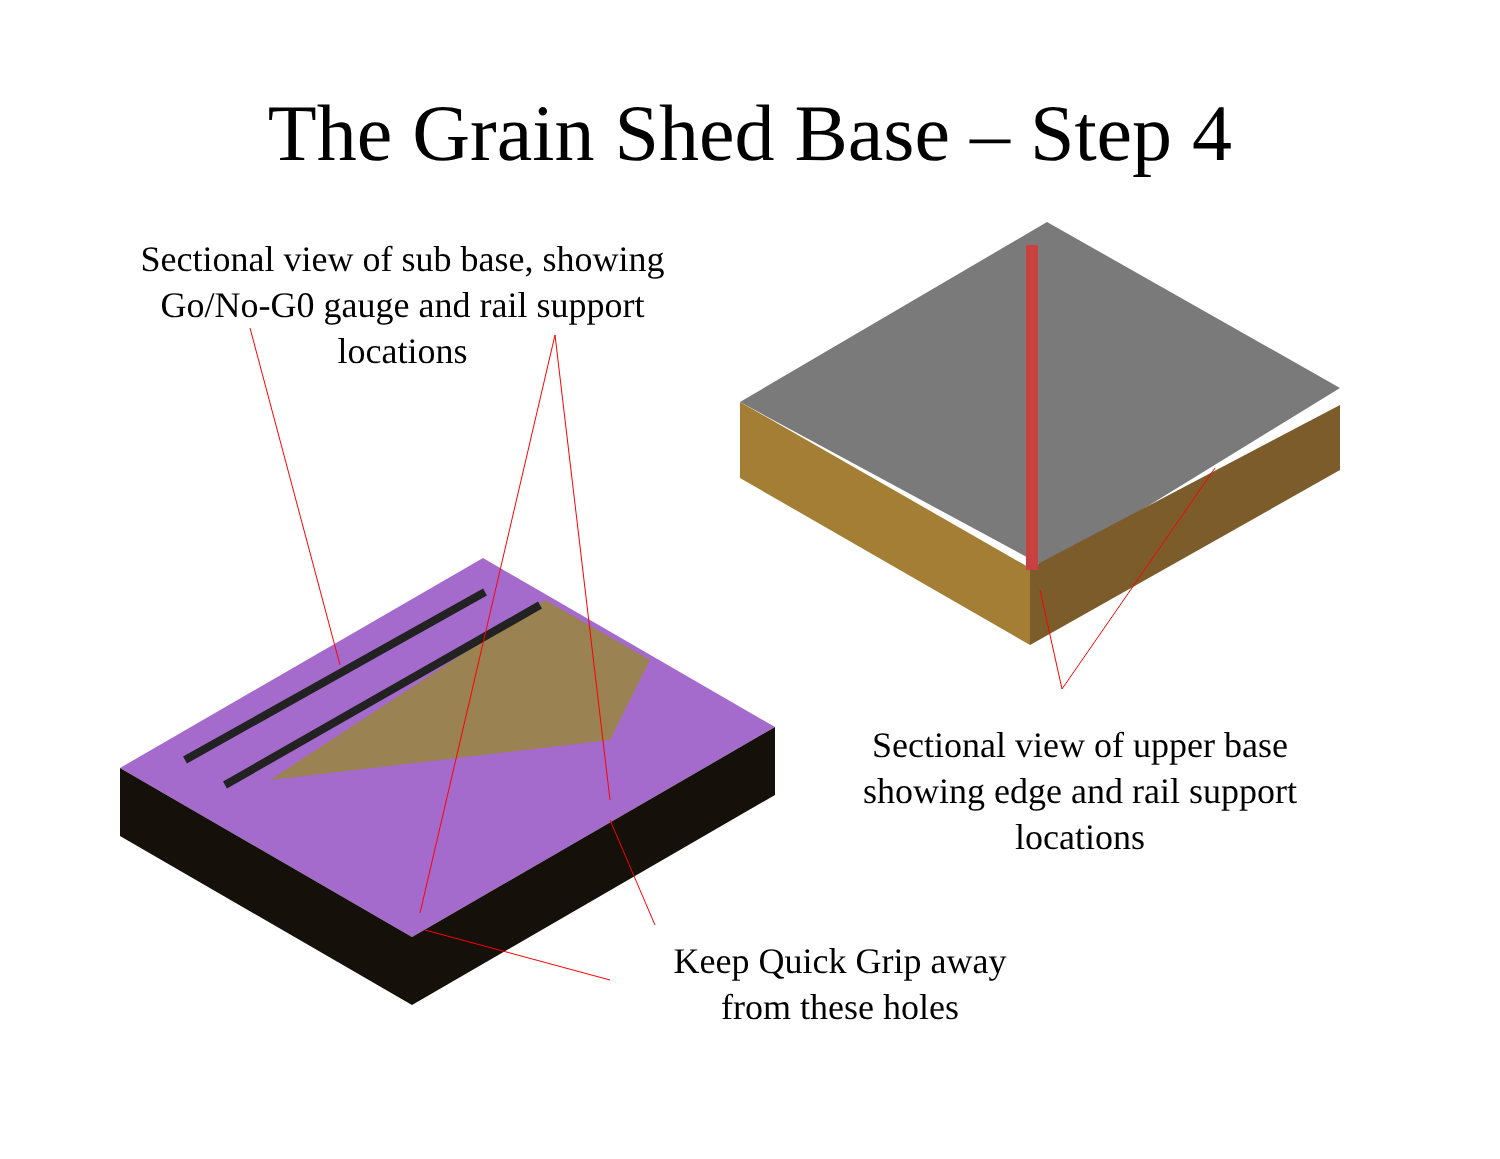The Grain Shed Base – Step 4
Sectional view of sub base, showing Go/No-G0 gauge and rail support locations
Sectional view of upper base showing edge and rail support locations
Keep Quick Grip away from these holes